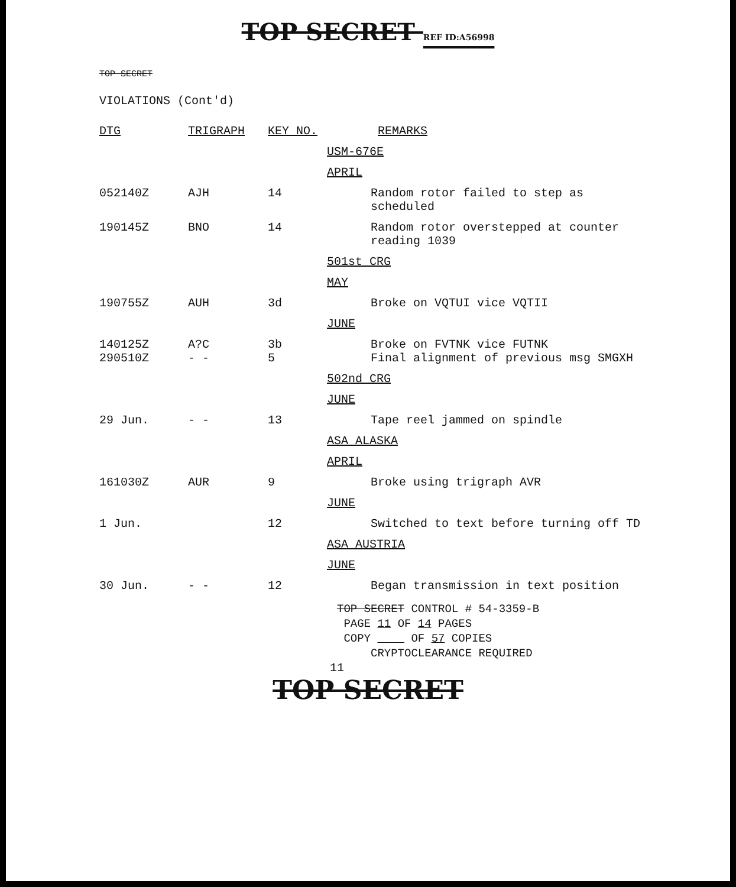TOP SECRET REF ID:A56998
TOP SECRET
VIOLATIONS (Cont'd)
| DTG | TRIGRAPH | KEY NO. | REMARKS |
| --- | --- | --- | --- |
| | | | USM-676E |
| | | | APRIL |
| 052140Z | AJH | 14 | Random rotor failed to step as scheduled |
| 190145Z | BNO | 14 | Random rotor overstepped at counter reading 1039 |
| | | | 501st CRG |
| | | | MAY |
| 190755Z | AUH | 3d | Broke on VQTUI vice VQTII |
| | | | JUNE |
| 140125Z 290510Z | A?C - - | 3b 5 | Broke on FVTNK vice FUTNK Final alignment of previous msg SMGXH |
| | | | 502nd CRG |
| | | | JUNE |
| 29 Jun. | - - | 13 | Tape reel jammed on spindle |
| | | | ASA ALASKA |
| | | | APRIL |
| 161030Z | AUR | 9 | Broke using trigraph AVR |
| | | | JUNE |
| 1 Jun. | | 12 | Switched to text before turning off TD |
| | | | ASA AUSTRIA |
| | | | JUNE |
| 30 Jun. | - - | 12 | Began transmission in text position |
TOP SECRET CONTROL # 54-3359-B
PAGE 11 OF 14 PAGES
COPY OF 57 COPIES
CRYPTOCLEARANCE REQUIRED
11
TOP SECRET